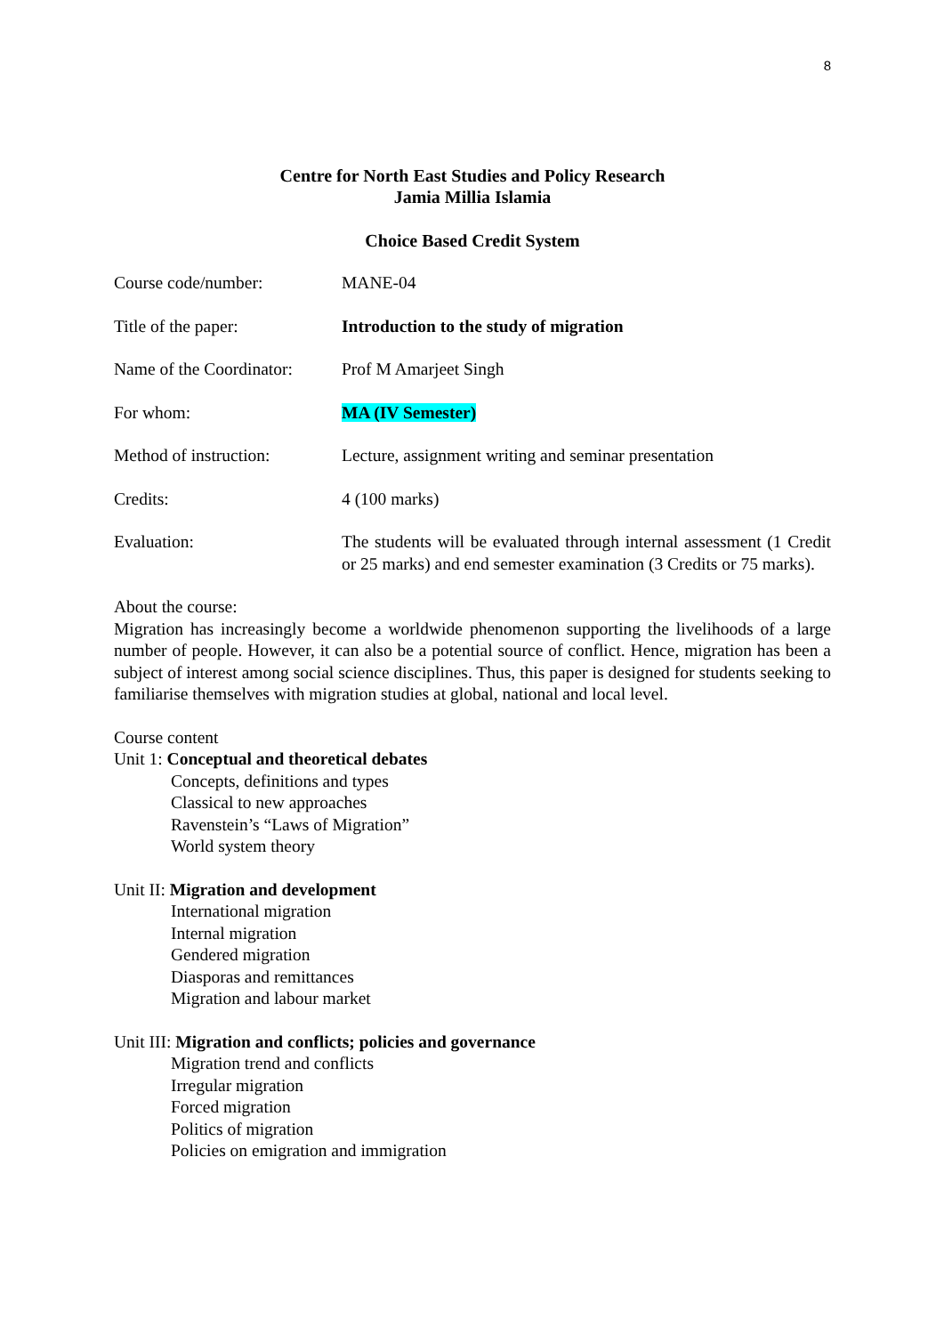8
Centre for North East Studies and Policy Research
Jamia Millia Islamia
Choice Based Credit System
Course code/number: MANE-04
Title of the paper: Introduction to the study of migration
Name of the Coordinator:
Prof M Amarjeet Singh
For whom: MA (IV Semester)
Method of instruction:
Lecture, assignment writing and seminar presentation
Credits: 4 (100 marks)
Evaluation: The students will be evaluated through internal assessment (1 Credit or 25 marks) and end semester examination (3 Credits or 75 marks).
About the course:
Migration has increasingly become a worldwide phenomenon supporting the livelihoods of a large number of people. However, it can also be a potential source of conflict. Hence, migration has been a subject of interest among social science disciplines. Thus, this paper is designed for students seeking to familiarise themselves with migration studies at global, national and local level.
Course content
Unit 1: Conceptual and theoretical debates
Concepts, definitions and types
Classical to new approaches
Ravenstein’s “Laws of Migration”
World system theory
Unit II: Migration and development
International migration
Internal migration
Gendered migration
Diasporas and remittances
Migration and labour market
Unit III: Migration and conflicts; policies and governance
Migration trend and conflicts
Irregular migration
Forced migration
Politics of migration
Policies on emigration and immigration